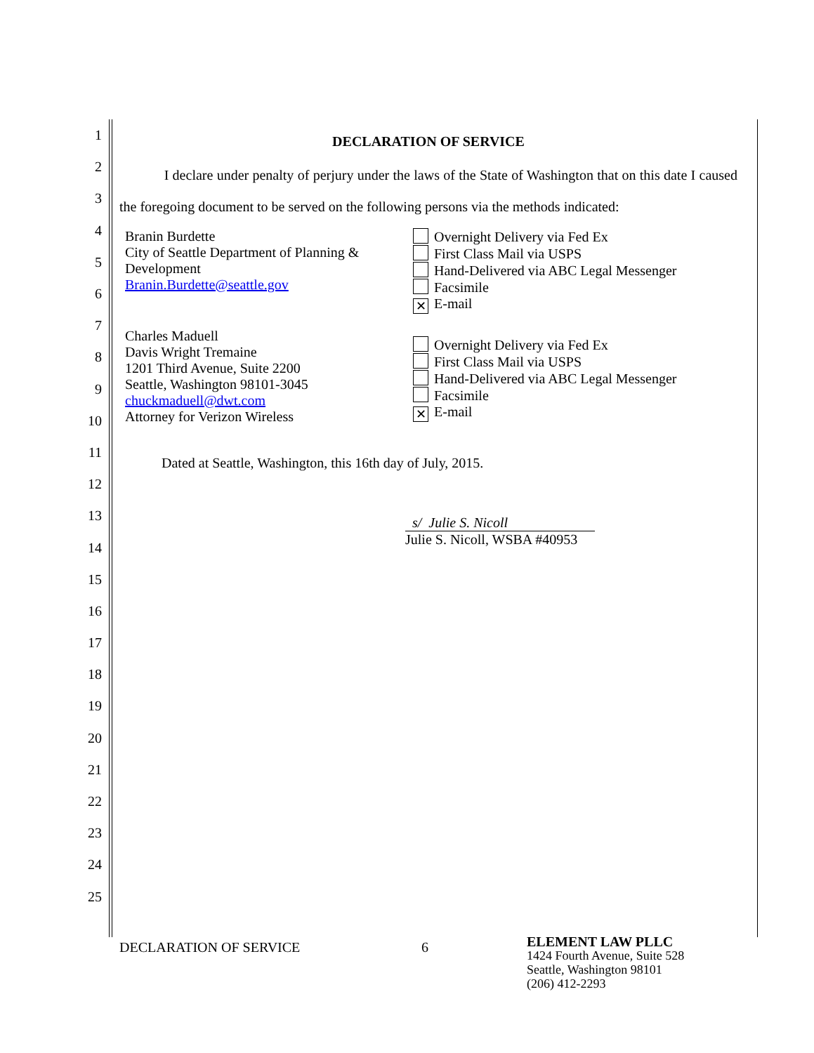1
2
3
4
5
6
7
8
9
10
11
12
13
14
15
16
17
18
19
20
21
22
23
24
25
DECLARATION OF SERVICE
I declare under penalty of perjury under the laws of the State of Washington that on this date I caused the foregoing document to be served on the following persons via the methods indicated:
Branin Burdette
City of Seattle Department of Planning & Development
Branin.Burdette@seattle.gov
Overnight Delivery via Fed Ex
First Class Mail via USPS
Hand-Delivered via ABC Legal Messenger
Facsimile
✕ E-mail
Charles Maduell
Davis Wright Tremaine
1201 Third Avenue, Suite 2200
Seattle, Washington 98101-3045
chuckmaduell@dwt.com
Attorney for Verizon Wireless
Overnight Delivery via Fed Ex
First Class Mail via USPS
Hand-Delivered via ABC Legal Messenger
Facsimile
✕ E-mail
Dated at Seattle, Washington, this 16th day of July, 2015.
s/ Julie S. Nicoll
Julie S. Nicoll, WSBA #40953
DECLARATION OF SERVICE 6
ELEMENT LAW PLLC
1424 Fourth Avenue, Suite 528
Seattle, Washington 98101
(206) 412-2293